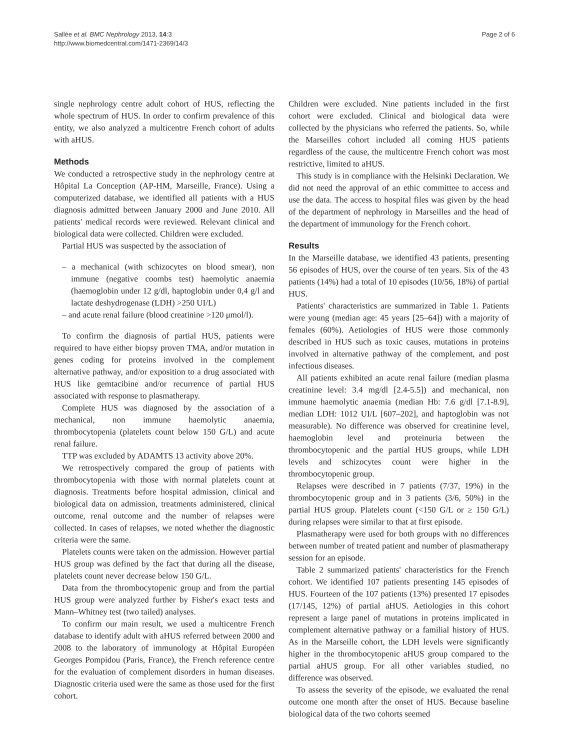Sallée et al. BMC Nephrology 2013, 14:3
http://www.biomedcentral.com/1471-2369/14/3
Page 2 of 6
single nephrology centre adult cohort of HUS, reflecting the whole spectrum of HUS. In order to confirm prevalence of this entity, we also analyzed a multicentre French cohort of adults with aHUS.
Methods
We conducted a retrospective study in the nephrology centre at Hôpital La Conception (AP-HM, Marseille, France). Using a computerized database, we identified all patients with a HUS diagnosis admitted between January 2000 and June 2010. All patients' medical records were reviewed. Relevant clinical and biological data were collected. Children were excluded.
Partial HUS was suspected by the association of
– a mechanical (with schizocytes on blood smear), non immune (negative coombs test) haemolytic anaemia (haemoglobin under 12 g/dl, haptoglobin under 0,4 g/l and lactate deshydrogenase (LDH) >250 UI/L)
– and acute renal failure (blood creatinine >120 μmol/l).
To confirm the diagnosis of partial HUS, patients were required to have either biopsy proven TMA, and/or mutation in genes coding for proteins involved in the complement alternative pathway, and/or exposition to a drug associated with HUS like gemtacibine and/or recurrence of partial HUS associated with response to plasmatherapy.
Complete HUS was diagnosed by the association of a mechanical, non immune haemolytic anaemia, thrombocytopenia (platelets count below 150 G/L) and acute renal failure.
TTP was excluded by ADAMTS 13 activity above 20%.
We retrospectively compared the group of patients with thrombocytopenia with those with normal platelets count at diagnosis. Treatments before hospital admission, clinical and biological data on admission, treatments administered, clinical outcome, renal outcome and the number of relapses were collected. In cases of relapses, we noted whether the diagnostic criteria were the same.
Platelets counts were taken on the admission. However partial HUS group was defined by the fact that during all the disease, platelets count never decrease below 150 G/L.
Data from the thrombocytopenic group and from the partial HUS group were analyzed further by Fisher's exact tests and Mann–Whitney test (two tailed) analyses.
To confirm our main result, we used a multicentre French database to identify adult with aHUS referred between 2000 and 2008 to the laboratory of immunology at Hôpital Européen Georges Pompidou (Paris, France), the French reference centre for the evaluation of complement disorders in human diseases. Diagnostic criteria used were the same as those used for the first cohort.
Children were excluded. Nine patients included in the first cohort were excluded. Clinical and biological data were collected by the physicians who referred the patients. So, while the Marseilles cohort included all coming HUS patients regardless of the cause, the multicentre French cohort was most restrictive, limited to aHUS.
This study is in compliance with the Helsinki Declaration. We did not need the approval of an ethic committee to access and use the data. The access to hospital files was given by the head of the department of nephrology in Marseilles and the head of the department of immunology for the French cohort.
Results
In the Marseille database, we identified 43 patients, presenting 56 episodes of HUS, over the course of ten years. Six of the 43 patients (14%) had a total of 10 episodes (10/56, 18%) of partial HUS.
Patients' characteristics are summarized in Table 1. Patients were young (median age: 45 years [25–64]) with a majority of females (60%). Aetiologies of HUS were those commonly described in HUS such as toxic causes, mutations in proteins involved in alternative pathway of the complement, and post infectious diseases.
All patients exhibited an acute renal failure (median plasma creatinine level: 3.4 mg/dl [2.4-5.5]) and mechanical, non immune haemolytic anaemia (median Hb: 7.6 g/dl [7.1-8.9], median LDH: 1012 UI/L [607–202], and haptoglobin was not measurable). No difference was observed for creatinine level, haemoglobin level and proteinuria between the thrombocytopenic and the partial HUS groups, while LDH levels and schizocytes count were higher in the thrombocytopenic group.
Relapses were described in 7 patients (7/37, 19%) in the thrombocytopenic group and in 3 patients (3/6, 50%) in the partial HUS group. Platelets count (<150 G/L or ≥ 150 G/L) during relapses were similar to that at first episode.
Plasmatherapy were used for both groups with no differences between number of treated patient and number of plasmatherapy session for an episode.
Table 2 summarized patients' characteristics for the French cohort. We identified 107 patients presenting 145 episodes of HUS. Fourteen of the 107 patients (13%) presented 17 episodes (17/145, 12%) of partial aHUS. Aetiologies in this cohort represent a large panel of mutations in proteins implicated in complement alternative pathway or a familial history of HUS. As in the Marseille cohort, the LDH levels were significantly higher in the thrombocytopenic aHUS group compared to the partial aHUS group. For all other variables studied, no difference was observed.
To assess the severity of the episode, we evaluated the renal outcome one month after the onset of HUS. Because baseline biological data of the two cohorts seemed